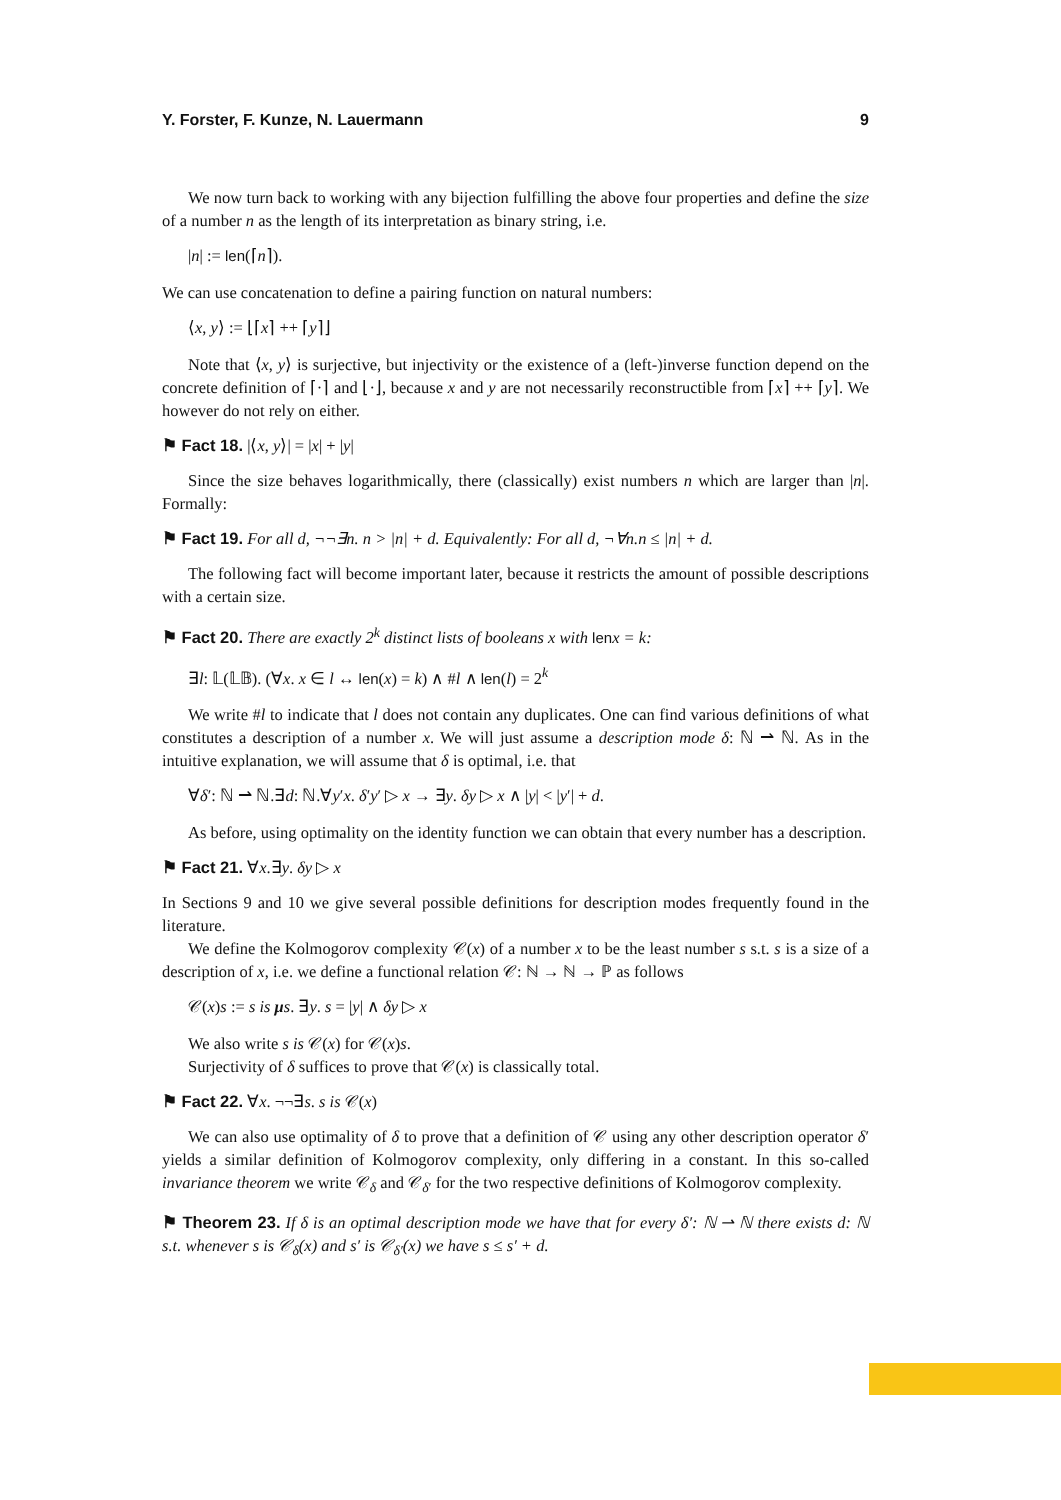Y. Forster, F. Kunze, N. Lauermann 9
We now turn back to working with any bijection fulfilling the above four properties and define the size of a number n as the length of its interpretation as binary string, i.e.
|n| := len(⌈n⌉).
We can use concatenation to define a pairing function on natural numbers:
⟨x, y⟩ := ⌊⌈x⌉ ++ ⌈y⌉⌋
Note that ⟨x, y⟩ is surjective, but injectivity or the existence of a (left-)inverse function depend on the concrete definition of ⌈·⌉ and ⌊·⌋, because x and y are not necessarily reconstructible from ⌈x⌉ ++ ⌈y⌉. We however do not rely on either.
⚑ Fact 18. |⟨x, y⟩| = |x| + |y|
Since the size behaves logarithmically, there (classically) exist numbers n which are larger than |n|. Formally:
⚑ Fact 19. For all d, ¬¬∃n. n > |n| + d. Equivalently: For all d, ¬∀n.n ≤ |n| + d.
The following fact will become important later, because it restricts the amount of possible descriptions with a certain size.
⚑ Fact 20. There are exactly 2<sup>k</sup> distinct lists of booleans x with len x = k:
∃l: 𝕃(𝕃𝔹). (∀x. x ∈ l ↔ len(x) = k) ∧ #l ∧ len(l) = 2<sup>k</sup>
We write #l to indicate that l does not contain any duplicates. One can find various definitions of what constitutes a description of a number x. We will just assume a description mode δ: ℕ ⇀ ℕ. As in the intuitive explanation, we will assume that δ is optimal, i.e. that
∀δ′: ℕ ⇀ ℕ.∃d: ℕ.∀y′x. δ′y′ ▷ x → ∃y. δy ▷ x ∧ |y| < |y′| + d.
As before, using optimality on the identity function we can obtain that every number has a description.
⚑ Fact 21. ∀x.∃y. δy ▷ x
In Sections 9 and 10 we give several possible definitions for description modes frequently found in the literature.
We define the Kolmogorov complexity 𝒞(x) of a number x to be the least number s s.t. s is a size of a description of x, i.e. we define a functional relation 𝒞: ℕ → ℕ → ℙ as follows
𝒞(x)s := s is μs. ∃y. s = |y| ∧ δy ▷ x
We also write s is 𝒞(x) for 𝒞(x)s.
Surjectivity of δ suffices to prove that 𝒞(x) is classically total.
⚑ Fact 22. ∀x. ¬¬∃s. s is 𝒞(x)
We can also use optimality of δ to prove that a definition of 𝒞 using any other description operator δ′ yields a similar definition of Kolmogorov complexity, only differing in a constant. In this so-called invariance theorem we write 𝒞<sub>δ</sub> and 𝒞<sub>δ′</sub> for the two respective definitions of Kolmogorov complexity.
⚑ Theorem 23. If δ is an optimal description mode we have that for every δ′: ℕ ⇀ ℕ there exists d: ℕ s.t. whenever s is 𝒞<sub>δ</sub>(x) and s′ is 𝒞<sub>δ′</sub>(x) we have s ≤ s′ + d.